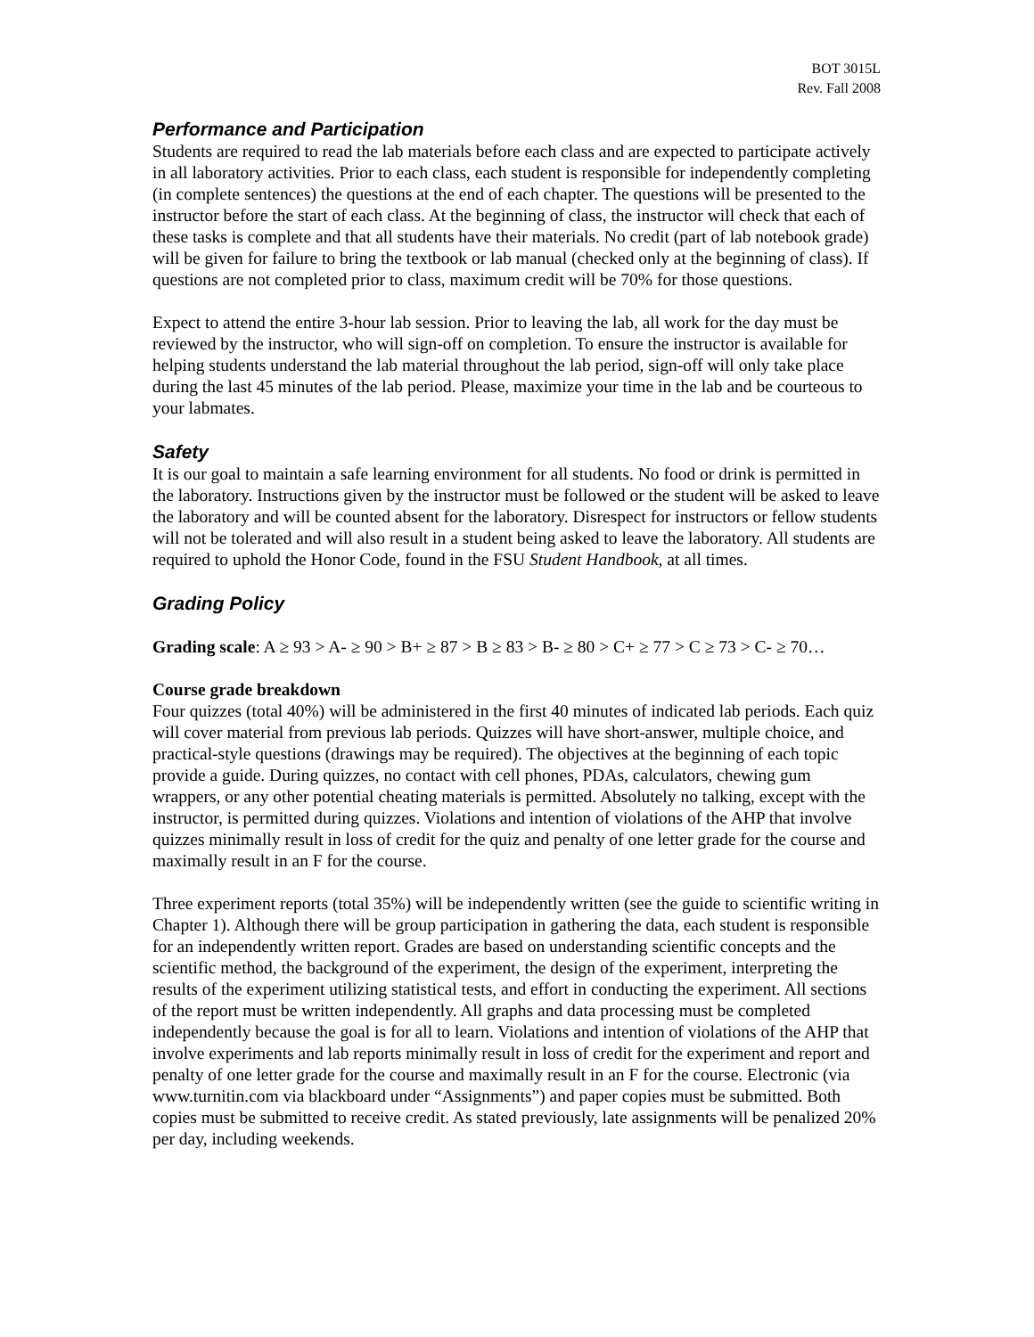BOT 3015L
Rev. Fall 2008
Performance and Participation
Students are required to read the lab materials before each class and are expected to participate actively in all laboratory activities. Prior to each class, each student is responsible for independently completing (in complete sentences) the questions at the end of each chapter. The questions will be presented to the instructor before the start of each class. At the beginning of class, the instructor will check that each of these tasks is complete and that all students have their materials. No credit (part of lab notebook grade) will be given for failure to bring the textbook or lab manual (checked only at the beginning of class). If questions are not completed prior to class, maximum credit will be 70% for those questions.
Expect to attend the entire 3-hour lab session. Prior to leaving the lab, all work for the day must be reviewed by the instructor, who will sign-off on completion. To ensure the instructor is available for helping students understand the lab material throughout the lab period, sign-off will only take place during the last 45 minutes of the lab period. Please, maximize your time in the lab and be courteous to your labmates.
Safety
It is our goal to maintain a safe learning environment for all students. No food or drink is permitted in the laboratory. Instructions given by the instructor must be followed or the student will be asked to leave the laboratory and will be counted absent for the laboratory. Disrespect for instructors or fellow students will not be tolerated and will also result in a student being asked to leave the laboratory. All students are required to uphold the Honor Code, found in the FSU Student Handbook, at all times.
Grading Policy
Grading scale: A ≥ 93 > A- ≥ 90 > B+ ≥ 87 > B ≥ 83 > B- ≥ 80 > C+ ≥ 77 > C ≥ 73 > C- ≥ 70…
Course grade breakdown
Four quizzes (total 40%) will be administered in the first 40 minutes of indicated lab periods. Each quiz will cover material from previous lab periods. Quizzes will have short-answer, multiple choice, and practical-style questions (drawings may be required). The objectives at the beginning of each topic provide a guide. During quizzes, no contact with cell phones, PDAs, calculators, chewing gum wrappers, or any other potential cheating materials is permitted. Absolutely no talking, except with the instructor, is permitted during quizzes. Violations and intention of violations of the AHP that involve quizzes minimally result in loss of credit for the quiz and penalty of one letter grade for the course and maximally result in an F for the course.
Three experiment reports (total 35%) will be independently written (see the guide to scientific writing in Chapter 1). Although there will be group participation in gathering the data, each student is responsible for an independently written report. Grades are based on understanding scientific concepts and the scientific method, the background of the experiment, the design of the experiment, interpreting the results of the experiment utilizing statistical tests, and effort in conducting the experiment. All sections of the report must be written independently. All graphs and data processing must be completed independently because the goal is for all to learn. Violations and intention of violations of the AHP that involve experiments and lab reports minimally result in loss of credit for the experiment and report and penalty of one letter grade for the course and maximally result in an F for the course. Electronic (via www.turnitin.com via blackboard under “Assignments”) and paper copies must be submitted. Both copies must be submitted to receive credit. As stated previously, late assignments will be penalized 20% per day, including weekends.